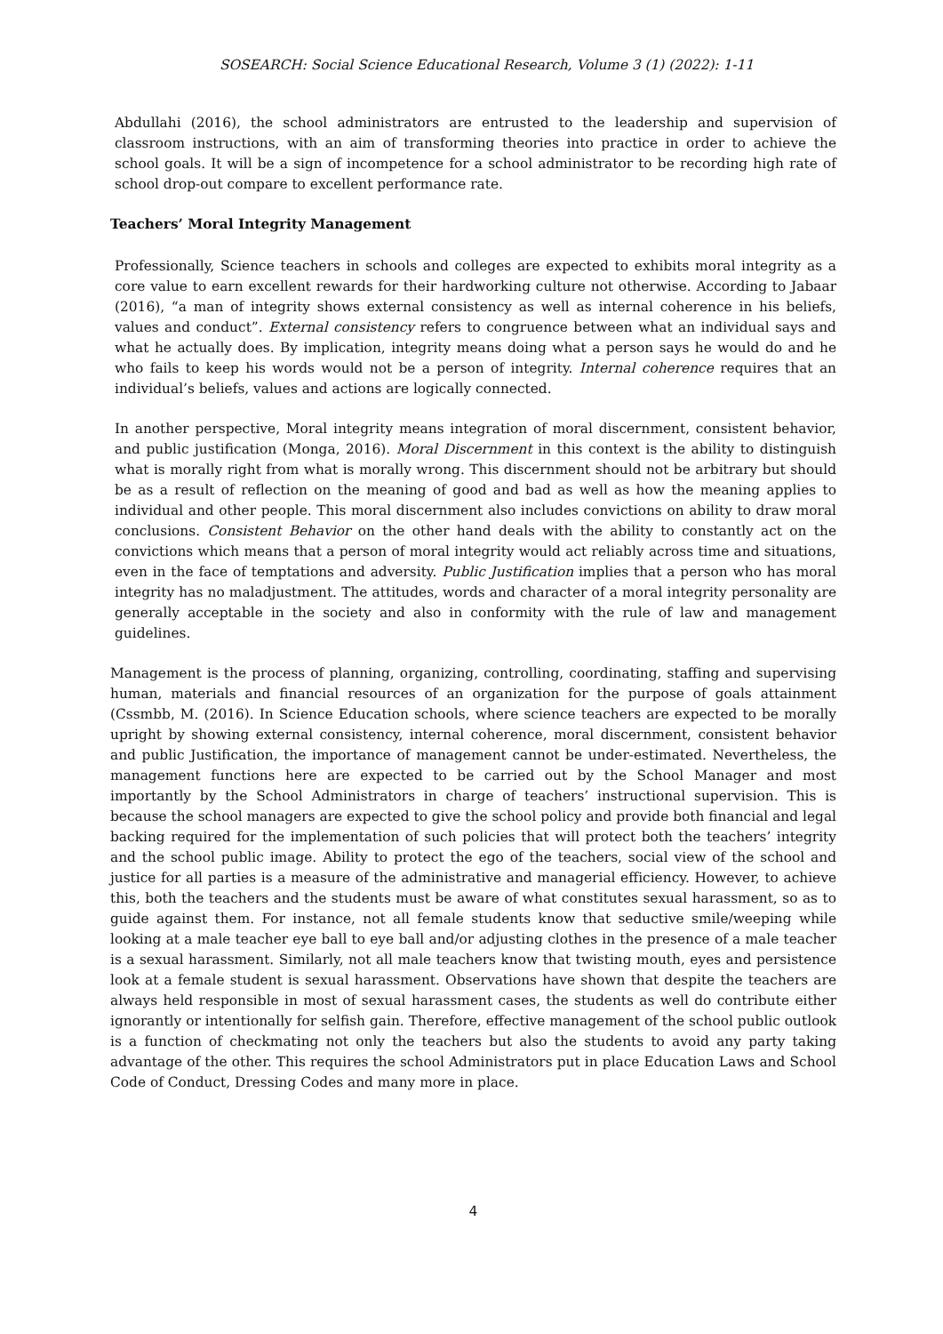SOSEARCH: Social Science Educational Research, Volume 3 (1) (2022): 1-11
Abdullahi (2016), the school administrators are entrusted to the leadership and supervision of classroom instructions, with an aim of transforming theories into practice in order to achieve the school goals. It will be a sign of incompetence for a school administrator to be recording high rate of school drop-out compare to excellent performance rate.
Teachers’ Moral Integrity Management
Professionally, Science teachers in schools and colleges are expected to exhibits moral integrity as a core value to earn excellent rewards for their hardworking culture not otherwise. According to Jabaar (2016), “a man of integrity shows external consistency as well as internal coherence in his beliefs, values and conduct”. External consistency refers to congruence between what an individual says and what he actually does. By implication, integrity means doing what a person says he would do and he who fails to keep his words would not be a person of integrity. Internal coherence requires that an individual’s beliefs, values and actions are logically connected.
In another perspective, Moral integrity means integration of moral discernment, consistent behavior, and public justification (Monga, 2016). Moral Discernment in this context is the ability to distinguish what is morally right from what is morally wrong. This discernment should not be arbitrary but should be as a result of reflection on the meaning of good and bad as well as how the meaning applies to individual and other people. This moral discernment also includes convictions on ability to draw moral conclusions. Consistent Behavior on the other hand deals with the ability to constantly act on the convictions which means that a person of moral integrity would act reliably across time and situations, even in the face of temptations and adversity. Public Justification implies that a person who has moral integrity has no maladjustment. The attitudes, words and character of a moral integrity personality are generally acceptable in the society and also in conformity with the rule of law and management guidelines.
Management is the process of planning, organizing, controlling, coordinating, staffing and supervising human, materials and financial resources of an organization for the purpose of goals attainment (Cssmbb, M. (2016). In Science Education schools, where science teachers are expected to be morally upright by showing external consistency, internal coherence, moral discernment, consistent behavior and public Justification, the importance of management cannot be under-estimated. Nevertheless, the management functions here are expected to be carried out by the School Manager and most importantly by the School Administrators in charge of teachers’ instructional supervision. This is because the school managers are expected to give the school policy and provide both financial and legal backing required for the implementation of such policies that will protect both the teachers’ integrity and the school public image. Ability to protect the ego of the teachers, social view of the school and justice for all parties is a measure of the administrative and managerial efficiency. However, to achieve this, both the teachers and the students must be aware of what constitutes sexual harassment, so as to guide against them. For instance, not all female students know that seductive smile/weeping while looking at a male teacher eye ball to eye ball and/or adjusting clothes in the presence of a male teacher is a sexual harassment. Similarly, not all male teachers know that twisting mouth, eyes and persistence look at a female student is sexual harassment. Observations have shown that despite the teachers are always held responsible in most of sexual harassment cases, the students as well do contribute either ignorantly or intentionally for selfish gain. Therefore, effective management of the school public outlook is a function of checkmating not only the teachers but also the students to avoid any party taking advantage of the other. This requires the school Administrators put in place Education Laws and School Code of Conduct, Dressing Codes and many more in place.
4